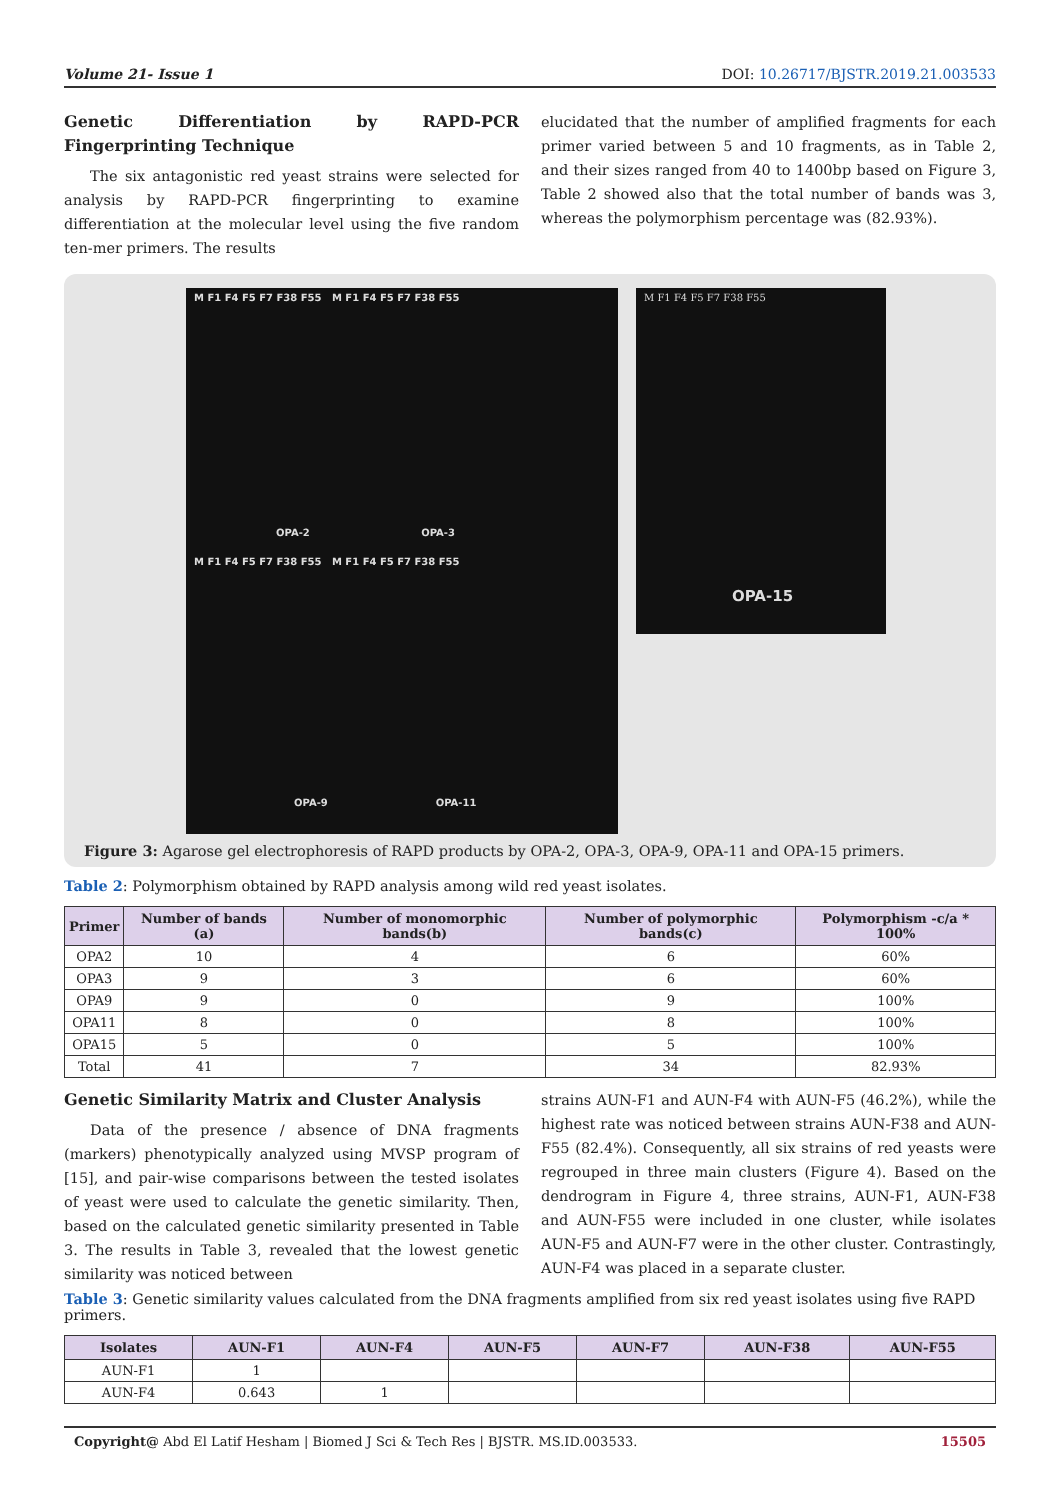Volume 21- Issue 1 DOI: 10.26717/BJSTR.2019.21.003533
Genetic Differentiation by RAPD-PCR Fingerprinting Technique
The six antagonistic red yeast strains were selected for analysis by RAPD-PCR fingerprinting to examine differentiation at the molecular level using the five random ten-mer primers. The results
elucidated that the number of amplified fragments for each primer varied between 5 and 10 fragments, as in Table 2, and their sizes ranged from 40 to 1400bp based on Figure 3, Table 2 showed also that the total number of bands was 3, whereas the polymorphism percentage was (82.93%).
M F1 F4 F5 F7 F38 F55 M F1 F4 F5 F7 F38 F55
OPA-2 OPA-3
M F1 F4 F5 F7 F38 F55 M F1 F4 F5 F7 F38 F55
OPA-9 OPA-11
M F1 F4 F5 F7 F38 F55
OPA-15
Figure 3: Agarose gel electrophoresis of RAPD products by OPA-2, OPA-3, OPA-9, OPA-11 and OPA-15 primers.
Table 2: Polymorphism obtained by RAPD analysis among wild red yeast isolates.
| Primer | Number of bands (a) | Number of monomorphic bands(b) | Number of polymorphic bands(c) | Polymorphism -c/a * 100% |
| --- | --- | --- | --- | --- |
| OPA2 | 10 | 4 | 6 | 60% |
| OPA3 | 9 | 3 | 6 | 60% |
| OPA9 | 9 | 0 | 9 | 100% |
| OPA11 | 8 | 0 | 8 | 100% |
| OPA15 | 5 | 0 | 5 | 100% |
| Total | 41 | 7 | 34 | 82.93% |
Genetic Similarity Matrix and Cluster Analysis
Data of the presence / absence of DNA fragments (markers) phenotypically analyzed using MVSP program of [15], and pair-wise comparisons between the tested isolates of yeast were used to calculate the genetic similarity. Then, based on the calculated genetic similarity presented in Table 3. The results in Table 3, revealed that the lowest genetic similarity was noticed between
strains AUN-F1 and AUN-F4 with AUN-F5 (46.2%), while the highest rate was noticed between strains AUN-F38 and AUN-F55 (82.4%). Consequently, all six strains of red yeasts were regrouped in three main clusters (Figure 4). Based on the dendrogram in Figure 4, three strains, AUN-F1, AUN-F38 and AUN-F55 were included in one cluster, while isolates AUN-F5 and AUN-F7 were in the other cluster. Contrastingly, AUN-F4 was placed in a separate cluster.
Table 3: Genetic similarity values calculated from the DNA fragments amplified from six red yeast isolates using five RAPD primers.
| Isolates | AUN-F1 | AUN-F4 | AUN-F5 | AUN-F7 | AUN-F38 | AUN-F55 |
| --- | --- | --- | --- | --- | --- | --- |
| AUN-F1 | 1 | | | | | |
| AUN-F4 | 0.643 | 1 | | | | |
Copyright@ Abd El Latif Hesham | Biomed J Sci & Tech Res | BJSTR. MS.ID.003533. 15505